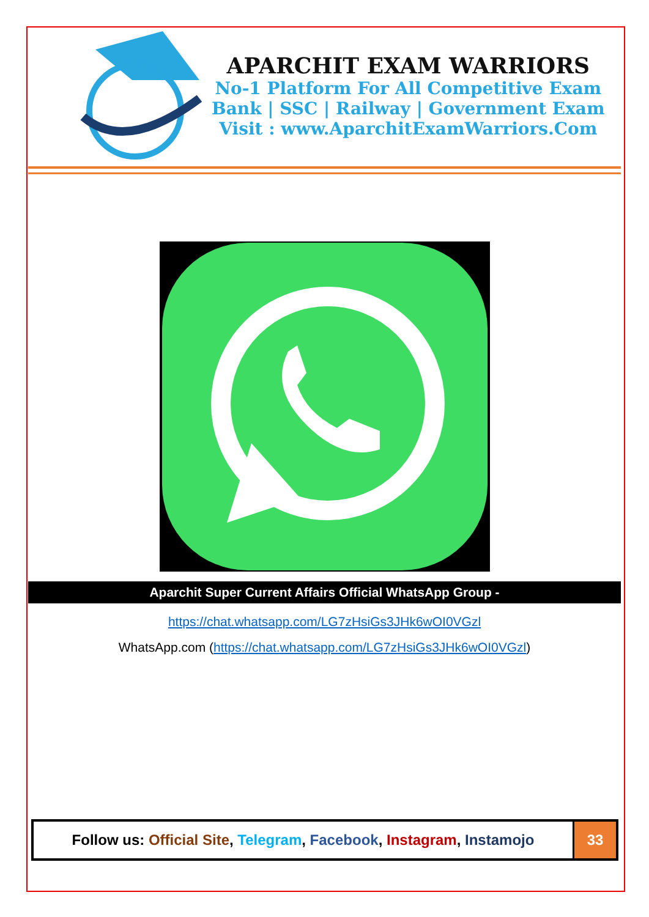APARCHIT EXAM WARRIORS
No-1 Platform For All Competitive Exam
Bank | SSC | Railway | Government Exam
Visit : www.AparchitExamWarriors.Com
Aparchit Super Current Affairs Official WhatsApp Group -
https://chat.whatsapp.com/LG7zHsiGs3JHk6wOI0VGzl
WhatsApp.com (https://chat.whatsapp.com/LG7zHsiGs3JHk6wOI0VGzl)
| Follow us: Official Site , Telegram , Facebook , Instagram , Instamojo | 33 |